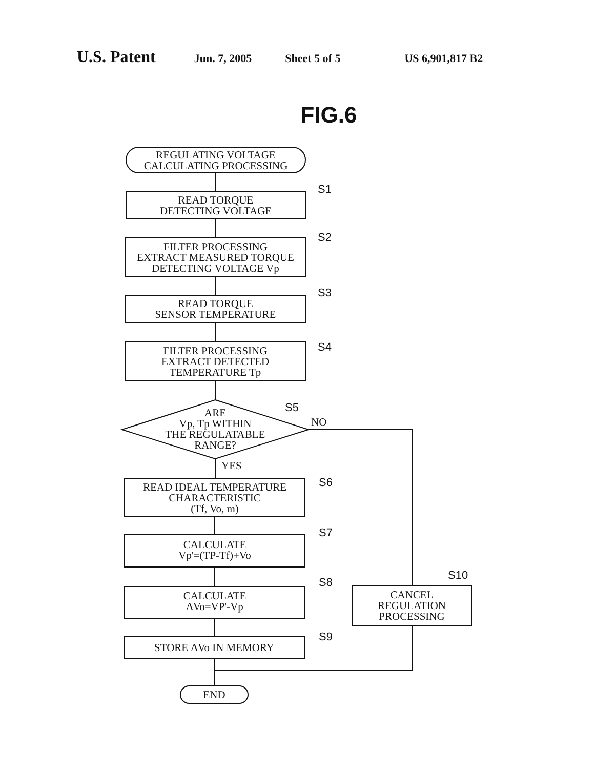U.S. Patent Jun. 7, 2005 Sheet 5 of 5 US 6,901,817 B2
FIG.6
REGULATING VOLTAGE
CALCULATING PROCESSING
READ TORQUE
DETECTING VOLTAGE
FILTER PROCESSING
EXTRACT MEASURED TORQUE
DETECTING VOLTAGE Vp
READ TORQUE
SENSOR TEMPERATURE
FILTER PROCESSING
EXTRACT DETECTED
TEMPERATURE Tp
ARE
Vp, Tp WITHIN
THE REGULATABLE
RANGE?
READ IDEAL TEMPERATURE
CHARACTERISTIC
(Tf, Vo, m)
CALCULATE
Vp'=(TP-Tf)+Vo
CALCULATE
ΔVo=VP'-Vp
STORE ΔVo IN MEMORY
END
CANCEL
REGULATION
PROCESSING
YES
NO
S1
S2
S3
S4
S5
S6
S7
S8
S9
S10